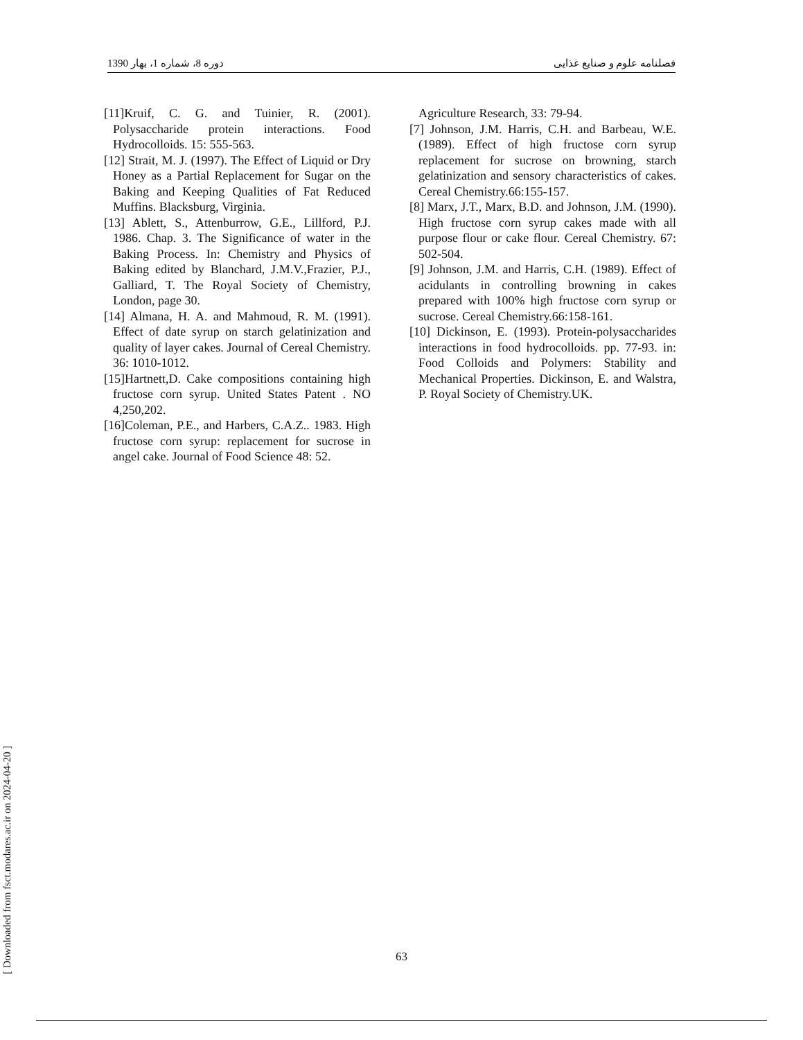1390 دوره 8، شماره 1، بهار فصلنامه علوم و صنایع غذایی
[11]Kruif, C. G. and Tuinier, R. (2001). Polysaccharide protein interactions. Food Hydrocolloids. 15: 555-563.
[12] Strait, M. J. (1997). The Effect of Liquid or Dry Honey as a Partial Replacement for Sugar on the Baking and Keeping Qualities of Fat Reduced Muffins. Blacksburg, Virginia.
[13] Ablett, S., Attenburrow, G.E., Lillford, P.J. 1986. Chap. 3. The Significance of water in the Baking Process. In: Chemistry and Physics of Baking edited by Blanchard, J.M.V.,Frazier, P.J., Galliard, T. The Royal Society of Chemistry, London, page 30.
[14] Almana, H. A. and Mahmoud, R. M. (1991). Effect of date syrup on starch gelatinization and quality of layer cakes. Journal of Cereal Chemistry. 36: 1010-1012.
[15]Hartnett,D. Cake compositions containing high fructose corn syrup. United States Patent . NO 4,250,202.
[16]Coleman, P.E., and Harbers, C.A.Z.. 1983. High fructose corn syrup: replacement for sucrose in angel cake. Journal of Food Science 48: 52.
Agriculture Research, 33: 79-94.
[7] Johnson, J.M. Harris, C.H. and Barbeau, W.E. (1989). Effect of high fructose corn syrup replacement for sucrose on browning, starch gelatinization and sensory characteristics of cakes. Cereal Chemistry.66:155-157.
[8] Marx, J.T., Marx, B.D. and Johnson, J.M. (1990). High fructose corn syrup cakes made with all purpose flour or cake flour. Cereal Chemistry. 67: 502-504.
[9] Johnson, J.M. and Harris, C.H. (1989). Effect of acidulants in controlling browning in cakes prepared with 100% high fructose corn syrup or sucrose. Cereal Chemistry.66:158-161.
[10] Dickinson, E. (1993). Protein-polysaccharides interactions in food hydrocolloids. pp. 77-93. in: Food Colloids and Polymers: Stability and Mechanical Properties. Dickinson, E. and Walstra, P. Royal Society of Chemistry.UK.
63
[ Downloaded from fsct.modares.ac.ir on 2024-04-20 ]